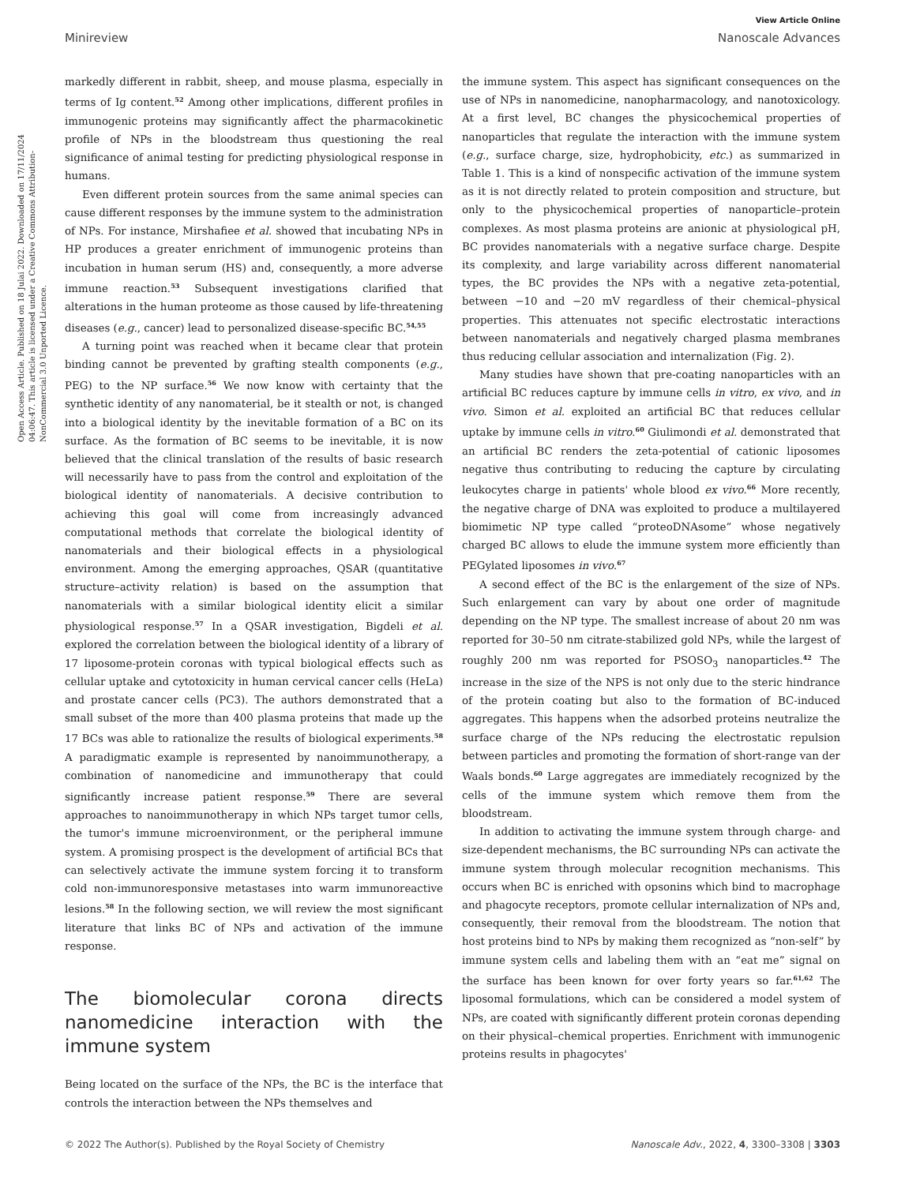Open Access Article. Published on 18 Julai 2022. Downloaded on 17/11/2024 04:06:47. This article is licensed under a Creative Commons Attribution-NonCommercial 3.0 Unported Licence.
View Article Online
Minireview Nanoscale Advances
markedly different in rabbit, sheep, and mouse plasma, especially in terms of Ig content.<sup>52</sup> Among other implications, different profiles in immunogenic proteins may significantly affect the pharmacokinetic profile of NPs in the bloodstream thus questioning the real significance of animal testing for predicting physiological response in humans.
Even different protein sources from the same animal species can cause different responses by the immune system to the administration of NPs. For instance, Mirshafiee et al. showed that incubating NPs in HP produces a greater enrichment of immunogenic proteins than incubation in human serum (HS) and, consequently, a more adverse immune reaction.<sup>53</sup> Subsequent investigations clarified that alterations in the human proteome as those caused by life-threatening diseases (e.g., cancer) lead to personalized disease-specific BC.<sup>54,55</sup>
A turning point was reached when it became clear that protein binding cannot be prevented by grafting stealth components (e.g., PEG) to the NP surface.<sup>56</sup> We now know with certainty that the synthetic identity of any nanomaterial, be it stealth or not, is changed into a biological identity by the inevitable formation of a BC on its surface. As the formation of BC seems to be inevitable, it is now believed that the clinical translation of the results of basic research will necessarily have to pass from the control and exploitation of the biological identity of nanomaterials. A decisive contribution to achieving this goal will come from increasingly advanced computational methods that correlate the biological identity of nanomaterials and their biological effects in a physiological environment. Among the emerging approaches, QSAR (quantitative structure–activity relation) is based on the assumption that nanomaterials with a similar biological identity elicit a similar physiological response.<sup>57</sup> In a QSAR investigation, Bigdeli et al. explored the correlation between the biological identity of a library of 17 liposome-protein coronas with typical biological effects such as cellular uptake and cytotoxicity in human cervical cancer cells (HeLa) and prostate cancer cells (PC3). The authors demonstrated that a small subset of the more than 400 plasma proteins that made up the 17 BCs was able to rationalize the results of biological experiments.<sup>58</sup> A paradigmatic example is represented by nanoimmunotherapy, a combination of nanomedicine and immunotherapy that could significantly increase patient response.<sup>59</sup> There are several approaches to nanoimmunotherapy in which NPs target tumor cells, the tumor's immune microenvironment, or the peripheral immune system. A promising prospect is the development of artificial BCs that can selectively activate the immune system forcing it to transform cold non-immunoresponsive metastases into warm immunoreactive lesions.<sup>58</sup> In the following section, we will review the most significant literature that links BC of NPs and activation of the immune response.
The biomolecular corona directs nanomedicine interaction with the immune system
Being located on the surface of the NPs, the BC is the interface that controls the interaction between the NPs themselves and
the immune system. This aspect has significant consequences on the use of NPs in nanomedicine, nanopharmacology, and nanotoxicology. At a first level, BC changes the physicochemical properties of nanoparticles that regulate the interaction with the immune system (e.g., surface charge, size, hydrophobicity, etc.) as summarized in Table 1. This is a kind of nonspecific activation of the immune system as it is not directly related to protein composition and structure, but only to the physicochemical properties of nanoparticle–protein complexes. As most plasma proteins are anionic at physiological pH, BC provides nanomaterials with a negative surface charge. Despite its complexity, and large variability across different nanomaterial types, the BC provides the NPs with a negative zeta-potential, between −10 and −20 mV regardless of their chemical–physical properties. This attenuates not specific electrostatic interactions between nanomaterials and negatively charged plasma membranes thus reducing cellular association and internalization (Fig. 2).
Many studies have shown that pre-coating nanoparticles with an artificial BC reduces capture by immune cells in vitro, ex vivo, and in vivo. Simon et al. exploited an artificial BC that reduces cellular uptake by immune cells in vitro.<sup>60</sup> Giulimondi et al. demonstrated that an artificial BC renders the zeta-potential of cationic liposomes negative thus contributing to reducing the capture by circulating leukocytes charge in patients' whole blood ex vivo.<sup>66</sup> More recently, the negative charge of DNA was exploited to produce a multilayered biomimetic NP type called “proteoDNAsome” whose negatively charged BC allows to elude the immune system more efficiently than PEGylated liposomes in vivo.<sup>67</sup>
A second effect of the BC is the enlargement of the size of NPs. Such enlargement can vary by about one order of magnitude depending on the NP type. The smallest increase of about 20 nm was reported for 30–50 nm citrate-stabilized gold NPs, while the largest of roughly 200 nm was reported for PSOSO<sub>3</sub> nanoparticles.<sup>42</sup> The increase in the size of the NPS is not only due to the steric hindrance of the protein coating but also to the formation of BC-induced aggregates. This happens when the adsorbed proteins neutralize the surface charge of the NPs reducing the electrostatic repulsion between particles and promoting the formation of short-range van der Waals bonds.<sup>60</sup> Large aggregates are immediately recognized by the cells of the immune system which remove them from the bloodstream.
In addition to activating the immune system through charge- and size-dependent mechanisms, the BC surrounding NPs can activate the immune system through molecular recognition mechanisms. This occurs when BC is enriched with opsonins which bind to macrophage and phagocyte receptors, promote cellular internalization of NPs and, consequently, their removal from the bloodstream. The notion that host proteins bind to NPs by making them recognized as “non-self” by immune system cells and labeling them with an “eat me” signal on the surface has been known for over forty years so far.<sup>61,62</sup> The liposomal formulations, which can be considered a model system of NPs, are coated with significantly different protein coronas depending on their physical–chemical properties. Enrichment with immunogenic proteins results in phagocytes'
© 2022 The Author(s). Published by the Royal Society of Chemistry Nanoscale Adv., 2022, 4, 3300–3308 | 3303